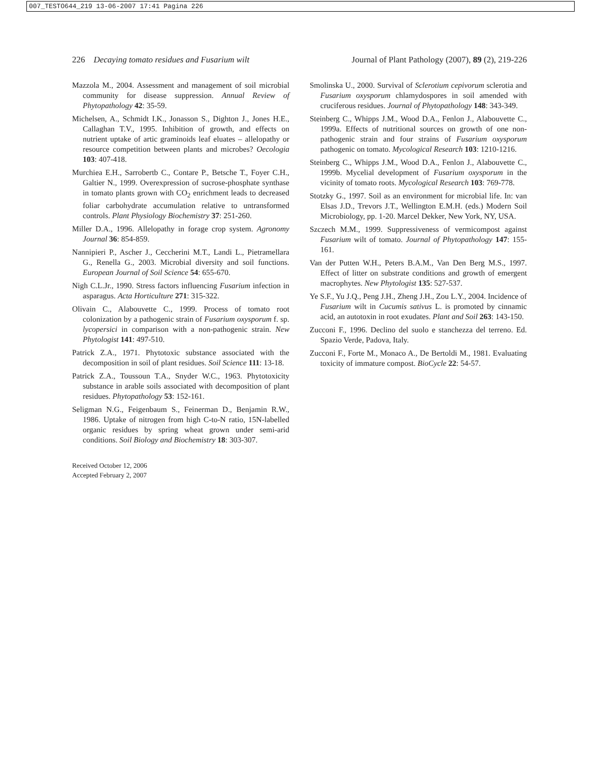007_TESTO644_219 13-06-2007 17:41 Pagina 226
226 Decaying tomato residues and Fusarium wilt Journal of Plant Pathology (2007), 89 (2), 219-226
Mazzola M., 2004. Assessment and management of soil microbial community for disease suppression. Annual Review of Phytopathology 42: 35-59.
Michelsen, A., Schmidt I.K., Jonasson S., Dighton J., Jones H.E., Callaghan T.V., 1995. Inhibition of growth, and effects on nutrient uptake of artic graminoids leaf eluates – allelopathy or resource competition between plants and microbes? Oecologia 103: 407-418.
Murchiea E.H., Sarrobertb C., Contare P., Betsche T., Foyer C.H., Galtier N., 1999. Overexpression of sucrose-phosphate synthase in tomato plants grown with CO<sub>2</sub> enrichment leads to decreased foliar carbohydrate accumulation relative to untransformed controls. Plant Physiology Biochemistry 37: 251-260.
Miller D.A., 1996. Allelopathy in forage crop system. Agronomy Journal 36: 854-859.
Nannipieri P., Ascher J., Ceccherini M.T., Landi L., Pietramellara G., Renella G., 2003. Microbial diversity and soil functions. European Journal of Soil Science 54: 655-670.
Nigh C.L.Jr., 1990. Stress factors influencing Fusarium infection in asparagus. Acta Horticulture 271: 315-322.
Olivain C., Alabouvette C., 1999. Process of tomato root colonization by a pathogenic strain of Fusarium oxysporum f. sp. lycopersici in comparison with a non-pathogenic strain. New Phytologist 141: 497-510.
Patrick Z.A., 1971. Phytotoxic substance associated with the decomposition in soil of plant residues. Soil Science 111: 13-18.
Patrick Z.A., Toussoun T.A., Snyder W.C., 1963. Phytotoxicity substance in arable soils associated with decomposition of plant residues. Phytopathology 53: 152-161.
Seligman N.G., Feigenbaum S., Feinerman D., Benjamin R.W., 1986. Uptake of nitrogen from high C-to-N ratio, 15N-labelled organic residues by spring wheat grown under semi-arid conditions. Soil Biology and Biochemistry 18: 303-307.
Smolinska U., 2000. Survival of Sclerotium cepivorum sclerotia and Fusarium oxysporum chlamydospores in soil amended with cruciferous residues. Journal of Phytopathology 148: 343-349.
Steinberg C., Whipps J.M., Wood D.A., Fenlon J., Alabouvette C., 1999a. Effects of nutritional sources on growth of one non-pathogenic strain and four strains of Fusarium oxysporum pathogenic on tomato. Mycological Research 103: 1210-1216.
Steinberg C., Whipps J.M., Wood D.A., Fenlon J., Alabouvette C., 1999b. Mycelial development of Fusarium oxysporum in the vicinity of tomato roots. Mycological Research 103: 769-778.
Stotzky G., 1997. Soil as an environment for microbial life. In: van Elsas J.D., Trevors J.T., Wellington E.M.H. (eds.) Modern Soil Microbiology, pp. 1-20. Marcel Dekker, New York, NY, USA.
Szczech M.M., 1999. Suppressiveness of vermicompost against Fusarium wilt of tomato. Journal of Phytopathology 147: 155-161.
Van der Putten W.H., Peters B.A.M., Van Den Berg M.S., 1997. Effect of litter on substrate conditions and growth of emergent macrophytes. New Phytologist 135: 527-537.
Ye S.F., Yu J.Q., Peng J.H., Zheng J.H., Zou L.Y., 2004. Incidence of Fusarium wilt in Cucumis sativus L. is promoted by cinnamic acid, an autotoxin in root exudates. Plant and Soil 263: 143-150.
Zucconi F., 1996. Declino del suolo e stanchezza del terreno. Ed. Spazio Verde, Padova, Italy.
Zucconi F., Forte M., Monaco A., De Bertoldi M., 1981. Evaluating toxicity of immature compost. BioCycle 22: 54-57.
Received October 12, 2006
Accepted February 2, 2007